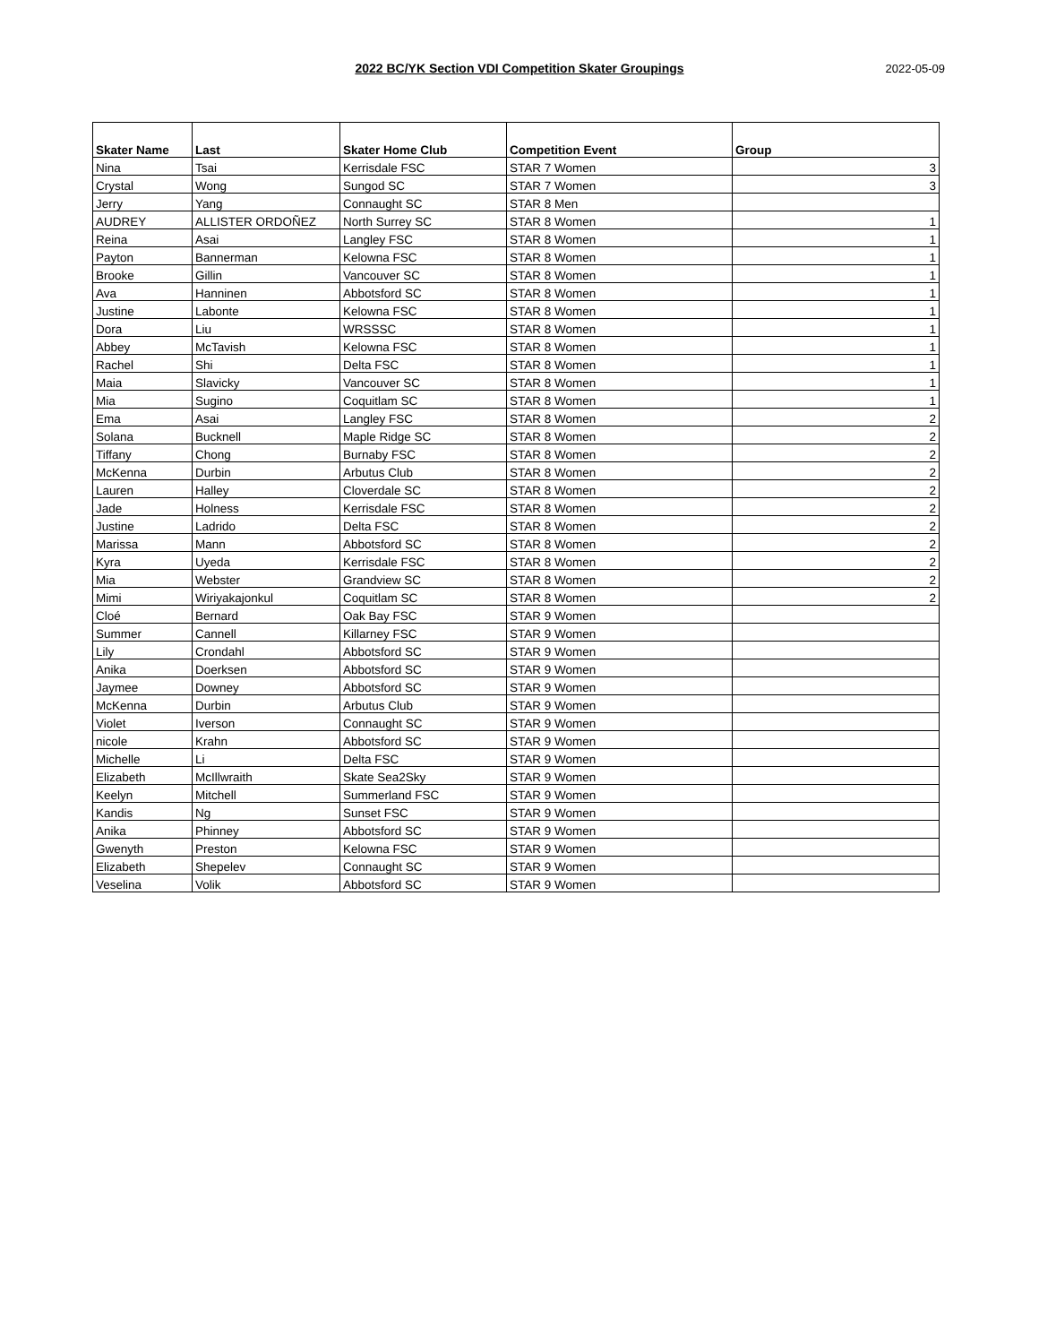2022 BC/YK Section VDI Competition Skater Groupings 2022-05-09
| Skater Name | Last | Skater Home Club | Competition Event | Group |
| --- | --- | --- | --- | --- |
| Nina | Tsai | Kerrisdale FSC | STAR 7 Women | 3 |
| Crystal | Wong | Sungod SC | STAR 7 Women | 3 |
| Jerry | Yang | Connaught SC | STAR 8 Men | |
| AUDREY | ALLISTER ORDOÑEZ | North Surrey SC | STAR 8 Women | 1 |
| Reina | Asai | Langley FSC | STAR 8 Women | 1 |
| Payton | Bannerman | Kelowna FSC | STAR 8 Women | 1 |
| Brooke | Gillin | Vancouver SC | STAR 8 Women | 1 |
| Ava | Hanninen | Abbotsford SC | STAR 8 Women | 1 |
| Justine | Labonte | Kelowna FSC | STAR 8 Women | 1 |
| Dora | Liu | WRSSSC | STAR 8 Women | 1 |
| Abbey | McTavish | Kelowna FSC | STAR 8 Women | 1 |
| Rachel | Shi | Delta FSC | STAR 8 Women | 1 |
| Maia | Slavicky | Vancouver SC | STAR 8 Women | 1 |
| Mia | Sugino | Coquitlam SC | STAR 8 Women | 1 |
| Ema | Asai | Langley FSC | STAR 8 Women | 2 |
| Solana | Bucknell | Maple Ridge SC | STAR 8 Women | 2 |
| Tiffany | Chong | Burnaby FSC | STAR 8 Women | 2 |
| McKenna | Durbin | Arbutus Club | STAR 8 Women | 2 |
| Lauren | Halley | Cloverdale SC | STAR 8 Women | 2 |
| Jade | Holness | Kerrisdale FSC | STAR 8 Women | 2 |
| Justine | Ladrido | Delta FSC | STAR 8 Women | 2 |
| Marissa | Mann | Abbotsford SC | STAR 8 Women | 2 |
| Kyra | Uyeda | Kerrisdale FSC | STAR 8 Women | 2 |
| Mia | Webster | Grandview SC | STAR 8 Women | 2 |
| Mimi | Wiriyakajonkul | Coquitlam SC | STAR 8 Women | 2 |
| Cloé | Bernard | Oak Bay FSC | STAR 9 Women | |
| Summer | Cannell | Killarney FSC | STAR 9 Women | |
| Lily | Crondahl | Abbotsford SC | STAR 9 Women | |
| Anika | Doerksen | Abbotsford SC | STAR 9 Women | |
| Jaymee | Downey | Abbotsford SC | STAR 9 Women | |
| McKenna | Durbin | Arbutus Club | STAR 9 Women | |
| Violet | Iverson | Connaught SC | STAR 9 Women | |
| nicole | Krahn | Abbotsford SC | STAR 9 Women | |
| Michelle | Li | Delta FSC | STAR 9 Women | |
| Elizabeth | McIllwraith | Skate Sea2Sky | STAR 9 Women | |
| Keelyn | Mitchell | Summerland FSC | STAR 9 Women | |
| Kandis | Ng | Sunset FSC | STAR 9 Women | |
| Anika | Phinney | Abbotsford SC | STAR 9 Women | |
| Gwenyth | Preston | Kelowna FSC | STAR 9 Women | |
| Elizabeth | Shepelev | Connaught SC | STAR 9 Women | |
| Veselina | Volik | Abbotsford SC | STAR 9 Women | |